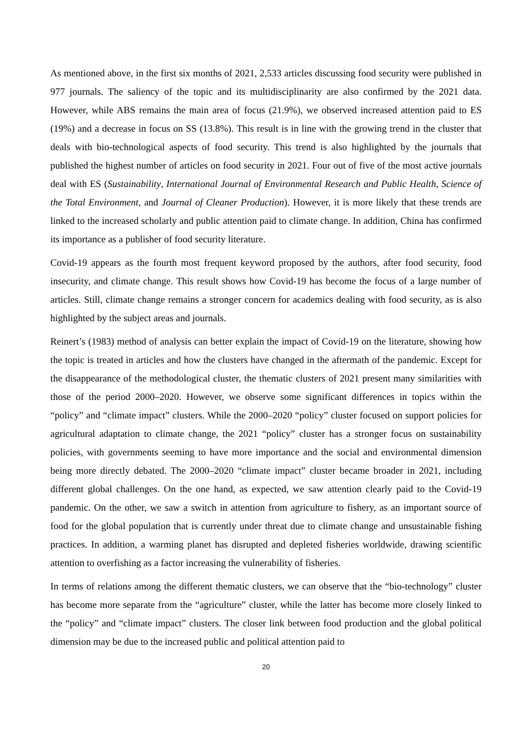As mentioned above, in the first six months of 2021, 2,533 articles discussing food security were published in 977 journals. The saliency of the topic and its multidisciplinarity are also confirmed by the 2021 data. However, while ABS remains the main area of focus (21.9%), we observed increased attention paid to ES (19%) and a decrease in focus on SS (13.8%). This result is in line with the growing trend in the cluster that deals with bio-technological aspects of food security. This trend is also highlighted by the journals that published the highest number of articles on food security in 2021. Four out of five of the most active journals deal with ES (Sustainability, International Journal of Environmental Research and Public Health, Science of the Total Environment, and Journal of Cleaner Production). However, it is more likely that these trends are linked to the increased scholarly and public attention paid to climate change. In addition, China has confirmed its importance as a publisher of food security literature.
Covid-19 appears as the fourth most frequent keyword proposed by the authors, after food security, food insecurity, and climate change. This result shows how Covid-19 has become the focus of a large number of articles. Still, climate change remains a stronger concern for academics dealing with food security, as is also highlighted by the subject areas and journals.
Reinert’s (1983) method of analysis can better explain the impact of Covid-19 on the literature, showing how the topic is treated in articles and how the clusters have changed in the aftermath of the pandemic. Except for the disappearance of the methodological cluster, the thematic clusters of 2021 present many similarities with those of the period 2000–2020. However, we observe some significant differences in topics within the “policy” and “climate impact” clusters. While the 2000–2020 “policy” cluster focused on support policies for agricultural adaptation to climate change, the 2021 “policy” cluster has a stronger focus on sustainability policies, with governments seeming to have more importance and the social and environmental dimension being more directly debated. The 2000–2020 “climate impact” cluster became broader in 2021, including different global challenges. On the one hand, as expected, we saw attention clearly paid to the Covid-19 pandemic. On the other, we saw a switch in attention from agriculture to fishery, as an important source of food for the global population that is currently under threat due to climate change and unsustainable fishing practices. In addition, a warming planet has disrupted and depleted fisheries worldwide, drawing scientific attention to overfishing as a factor increasing the vulnerability of fisheries.
In terms of relations among the different thematic clusters, we can observe that the “bio-technology” cluster has become more separate from the “agriculture” cluster, while the latter has become more closely linked to the “policy” and “climate impact” clusters. The closer link between food production and the global political dimension may be due to the increased public and political attention paid to
20